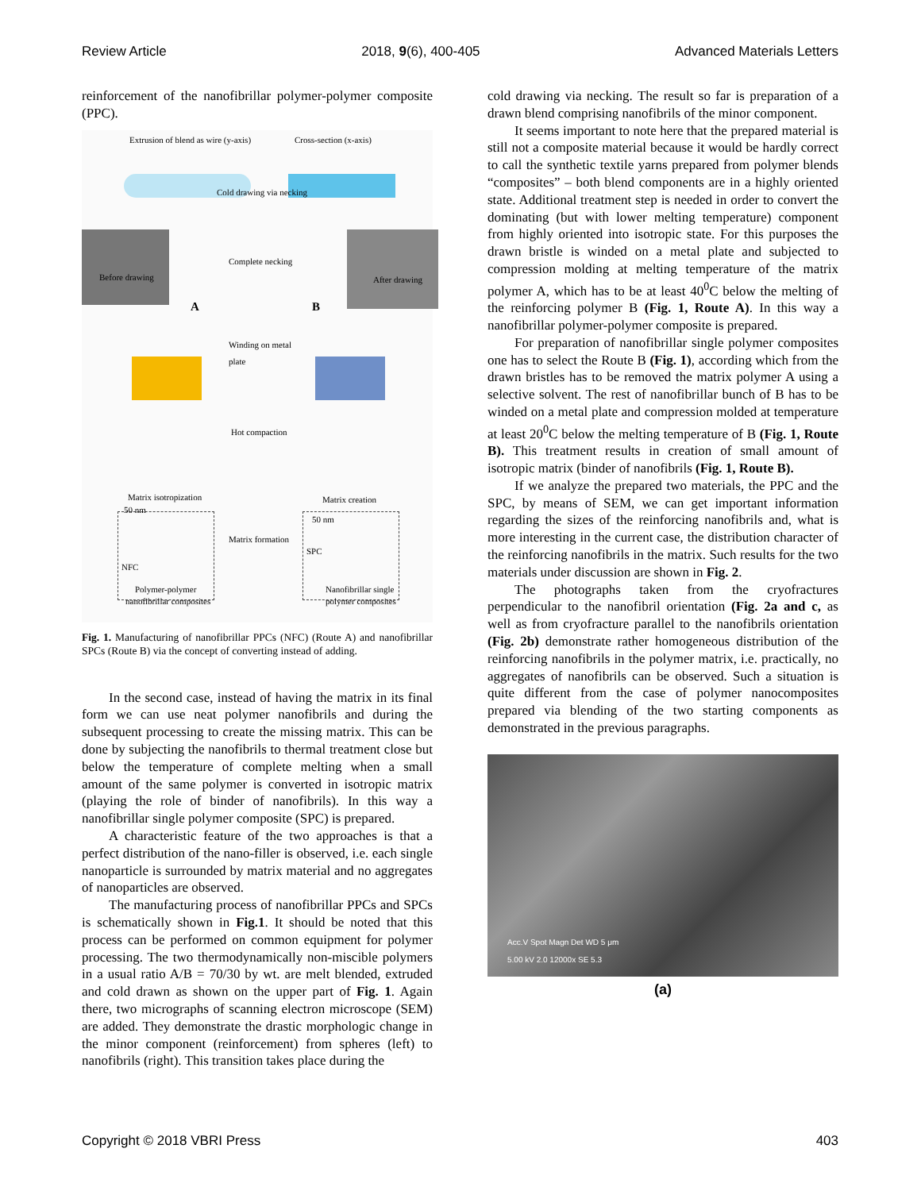Review Article 2018, 9(6), 400-405 Advanced Materials Letters
reinforcement of the nanofibrillar polymer-polymer composite (PPC).
Extrusion of blend as wire (y-axis)
Cross-section (x-axis)
Cold drawing via necking
Complete necking
Before drawing After drawing
A B
Winding on metal
plate
Hot compaction
Matrix isotropization
50 nm
NFC
Matrix creation
50 nm
SPC
Matrix formation
Polymer-polymer
nanofibrillar composites
Nanofibrillar single
polymer composites
Fig. 1. Manufacturing of nanofibrillar PPCs (NFC) (Route A) and nanofibrillar SPCs (Route B) via the concept of converting instead of adding.
In the second case, instead of having the matrix in its final form we can use neat polymer nanofibrils and during the subsequent processing to create the missing matrix. This can be done by subjecting the nanofibrils to thermal treatment close but below the temperature of complete melting when a small amount of the same polymer is converted in isotropic matrix (playing the role of binder of nanofibrils). In this way a nanofibrillar single polymer composite (SPC) is prepared.
A characteristic feature of the two approaches is that a perfect distribution of the nano-filler is observed, i.e. each single nanoparticle is surrounded by matrix material and no aggregates of nanoparticles are observed.
The manufacturing process of nanofibrillar PPCs and SPCs is schematically shown in Fig.1. It should be noted that this process can be performed on common equipment for polymer processing. The two thermodynamically non-miscible polymers in a usual ratio A/B = 70/30 by wt. are melt blended, extruded and cold drawn as shown on the upper part of Fig. 1. Again there, two micrographs of scanning electron microscope (SEM) are added. They demonstrate the drastic morphologic change in the minor component (reinforcement) from spheres (left) to nanofibrils (right). This transition takes place during the
cold drawing via necking. The result so far is preparation of a drawn blend comprising nanofibrils of the minor component.
It seems important to note here that the prepared material is still not a composite material because it would be hardly correct to call the synthetic textile yarns prepared from polymer blends “composites” – both blend components are in a highly oriented state. Additional treatment step is needed in order to convert the dominating (but with lower melting temperature) component from highly oriented into isotropic state. For this purposes the drawn bristle is winded on a metal plate and subjected to compression molding at melting temperature of the matrix polymer A, which has to be at least 40<sup>0</sup>C below the melting of the reinforcing polymer B (Fig. 1, Route A). In this way a nanofibrillar polymer-polymer composite is prepared.
For preparation of nanofibrillar single polymer composites one has to select the Route B (Fig. 1), according which from the drawn bristles has to be removed the matrix polymer A using a selective solvent. The rest of nanofibrillar bunch of B has to be winded on a metal plate and compression molded at temperature at least 20<sup>0</sup>C below the melting temperature of B (Fig. 1, Route B). This treatment results in creation of small amount of isotropic matrix (binder of nanofibrils (Fig. 1, Route B).
If we analyze the prepared two materials, the PPC and the SPC, by means of SEM, we can get important information regarding the sizes of the reinforcing nanofibrils and, what is more interesting in the current case, the distribution character of the reinforcing nanofibrils in the matrix. Such results for the two materials under discussion are shown in Fig. 2.
The photographs taken from the cryofractures perpendicular to the nanofibril orientation (Fig. 2a and c, as well as from cryofracture parallel to the nanofibrils orientation (Fig. 2b) demonstrate rather homogeneous distribution of the reinforcing nanofibrils in the polymer matrix, i.e. practically, no aggregates of nanofibrils can be observed. Such a situation is quite different from the case of polymer nanocomposites prepared via blending of the two starting components as demonstrated in the previous paragraphs.
Acc.V Spot Magn Det WD 5 μm
5.00 kV 2.0 12000x SE 5.3
(a)
Copyright © 2018 VBRI Press 403